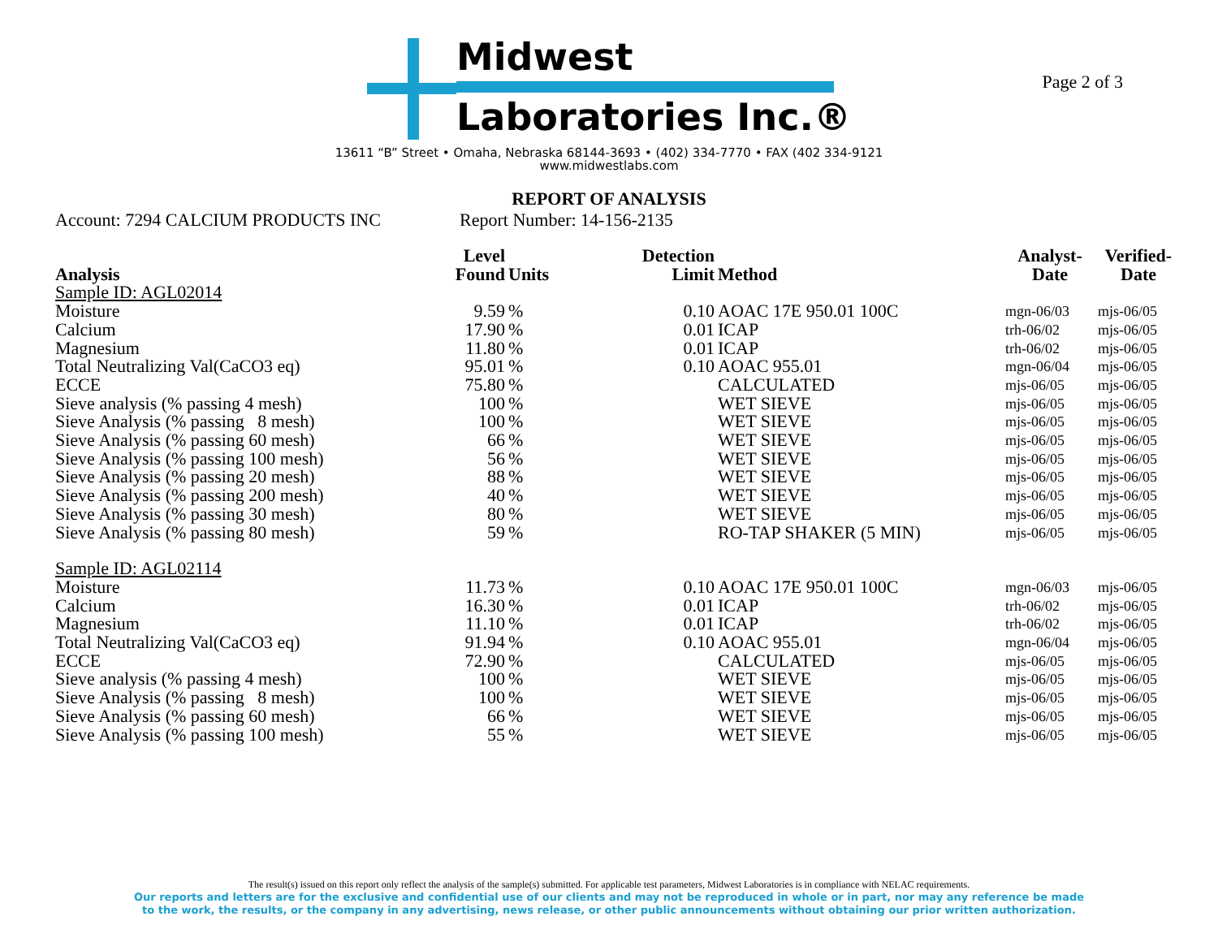Midwest
Laboratories Inc.®
Page 2 of 3
13611 “B” Street • Omaha, Nebraska 68144-3693 • (402) 334-7770 • FAX (402 334-9121
www.midwestlabs.com
REPORT OF ANALYSIS
Account: 7294 CALCIUM PRODUCTS INC Report Number: 14-156-2135
| Analysis | Level Found | Units | Detection Limit | Method | Analyst- Date | Verified- Date |
| --- | --- | --- | --- | --- | --- | --- |
| Sample ID: AGL02014 | | | | | | |
| Moisture | 9.59 | % | 0.10 | AOAC 17E 950.01 100C | mgn-06/03 | mjs-06/05 |
| Calcium | 17.90 | % | 0.01 | ICAP | trh-06/02 | mjs-06/05 |
| Magnesium | 11.80 | % | 0.01 | ICAP | trh-06/02 | mjs-06/05 |
| Total Neutralizing Val(CaCO3 eq) | 95.01 | % | 0.10 | AOAC 955.01 | mgn-06/04 | mjs-06/05 |
| ECCE | 75.80 | % | | CALCULATED | mjs-06/05 | mjs-06/05 |
| Sieve analysis (% passing 4 mesh) | 100 | % | | WET SIEVE | mjs-06/05 | mjs-06/05 |
| Sieve Analysis (% passing 8 mesh) | 100 | % | | WET SIEVE | mjs-06/05 | mjs-06/05 |
| Sieve Analysis (% passing 60 mesh) | 66 | % | | WET SIEVE | mjs-06/05 | mjs-06/05 |
| Sieve Analysis (% passing 100 mesh) | 56 | % | | WET SIEVE | mjs-06/05 | mjs-06/05 |
| Sieve Analysis (% passing 20 mesh) | 88 | % | | WET SIEVE | mjs-06/05 | mjs-06/05 |
| Sieve Analysis (% passing 200 mesh) | 40 | % | | WET SIEVE | mjs-06/05 | mjs-06/05 |
| Sieve Analysis (% passing 30 mesh) | 80 | % | | WET SIEVE | mjs-06/05 | mjs-06/05 |
| Sieve Analysis (% passing 80 mesh) | 59 | % | | RO-TAP SHAKER (5 MIN) | mjs-06/05 | mjs-06/05 |
| Sample ID: AGL02114 | | | | | | |
| Moisture | 11.73 | % | 0.10 | AOAC 17E 950.01 100C | mgn-06/03 | mjs-06/05 |
| Calcium | 16.30 | % | 0.01 | ICAP | trh-06/02 | mjs-06/05 |
| Magnesium | 11.10 | % | 0.01 | ICAP | trh-06/02 | mjs-06/05 |
| Total Neutralizing Val(CaCO3 eq) | 91.94 | % | 0.10 | AOAC 955.01 | mgn-06/04 | mjs-06/05 |
| ECCE | 72.90 | % | | CALCULATED | mjs-06/05 | mjs-06/05 |
| Sieve analysis (% passing 4 mesh) | 100 | % | | WET SIEVE | mjs-06/05 | mjs-06/05 |
| Sieve Analysis (% passing 8 mesh) | 100 | % | | WET SIEVE | mjs-06/05 | mjs-06/05 |
| Sieve Analysis (% passing 60 mesh) | 66 | % | | WET SIEVE | mjs-06/05 | mjs-06/05 |
| Sieve Analysis (% passing 100 mesh) | 55 | % | | WET SIEVE | mjs-06/05 | mjs-06/05 |
The result(s) issued on this report only reflect the analysis of the sample(s) submitted. For applicable test parameters, Midwest Laboratories is in compliance with NELAC requirements.
Our reports and letters are for the exclusive and confidential use of our clients and may not be reproduced in whole or in part, nor may any reference be made
to the work, the results, or the company in any advertising, news release, or other public announcements without obtaining our prior written authorization.